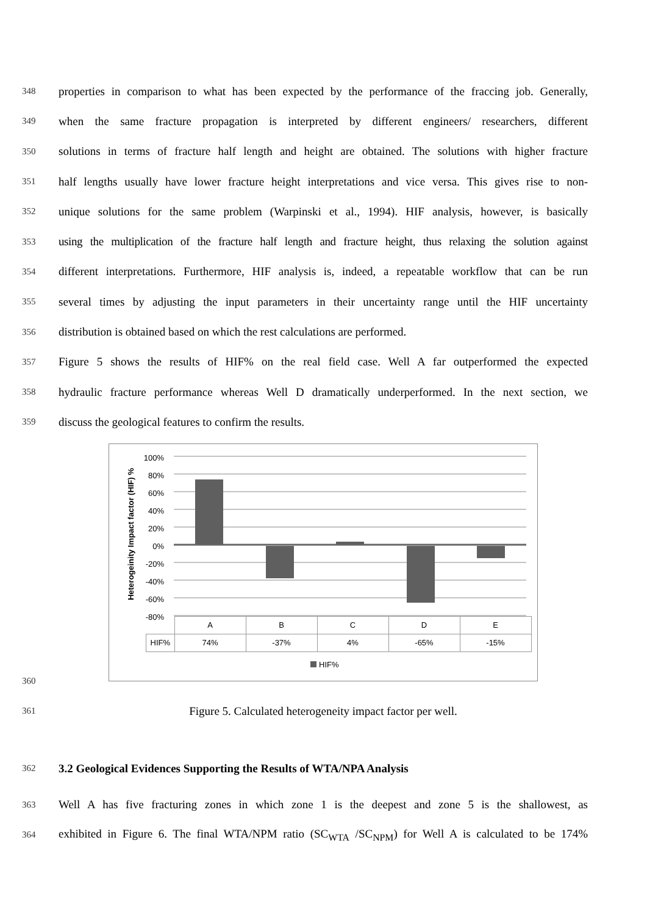348 properties in comparison to what has been expected by the performance of the fraccing job. Generally,
349 when the same fracture propagation is interpreted by different engineers/ researchers, different
350 solutions in terms of fracture half length and height are obtained. The solutions with higher fracture
351 half lengths usually have lower fracture height interpretations and vice versa. This gives rise to non-
352 unique solutions for the same problem (Warpinski et al., 1994). HIF analysis, however, is basically
353 using the multiplication of the fracture half length and fracture height, thus relaxing the solution against
354 different interpretations. Furthermore, HIF analysis is, indeed, a repeatable workflow that can be run
355 several times by adjusting the input parameters in their uncertainty range until the HIF uncertainty
356 distribution is obtained based on which the rest calculations are performed.
357 Figure 5 shows the results of HIF% on the real field case. Well A far outperformed the expected
358 hydraulic fracture performance whereas Well D dramatically underperformed. In the next section, we
359 discuss the geological features to confirm the results.
100%
80%
60%
40%
20%
0%
-20%
-40%
-60%
-80%
Heterogeinity Impact factor (HIF) %
| | A | B | C | D | E |
| --- | --- | --- | --- | --- | --- |
| HIF% | 74% | -37% | 4% | -65% | -15% |
HIF%
360
361 Figure 5. Calculated heterogeneity impact factor per well.
362 3.2 Geological Evidences Supporting the Results of WTA/NPA Analysis
363 Well A has five fracturing zones in which zone 1 is the deepest and zone 5 is the shallowest, as
364 exhibited in Figure 6. The final WTA/NPM ratio (SC<sub>WTA</sub> /SC<sub>NPM</sub>) for Well A is calculated to be 174%